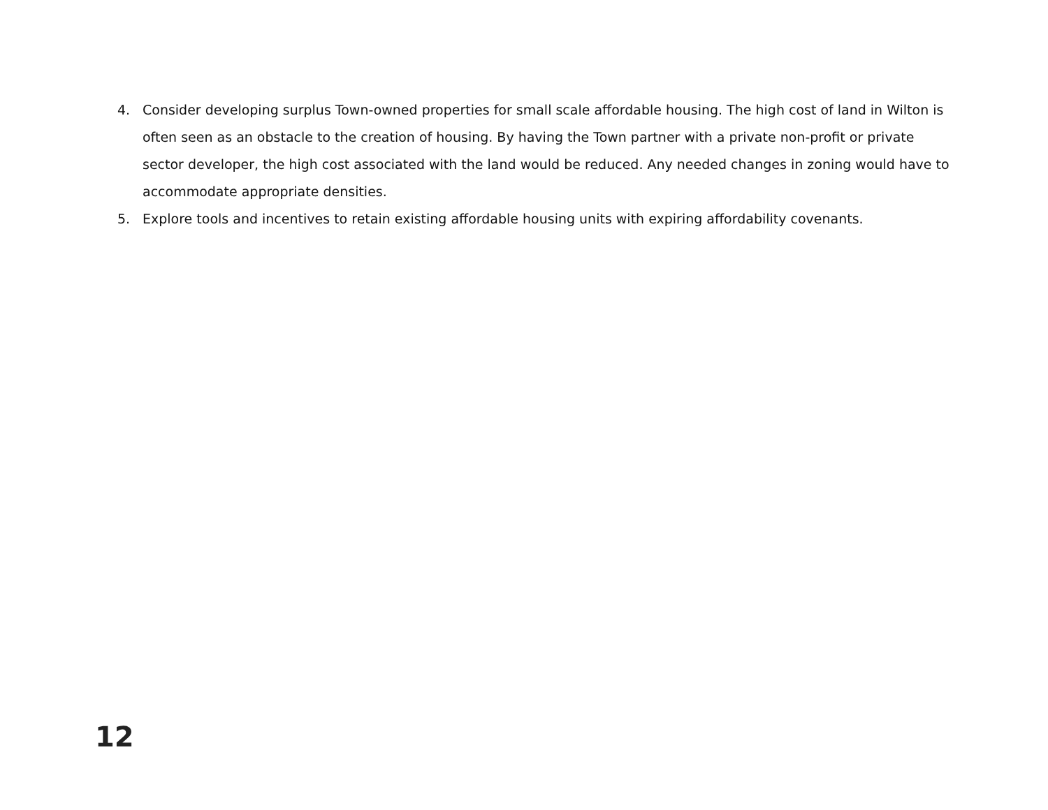4. Consider developing surplus Town-owned properties for small scale affordable housing. The high cost of land in Wilton is often seen as an obstacle to the creation of housing. By having the Town partner with a private non-profit or private sector developer, the high cost associated with the land would be reduced. Any needed changes in zoning would have to accommodate appropriate densities.
5. Explore tools and incentives to retain existing affordable housing units with expiring affordability covenants.
12